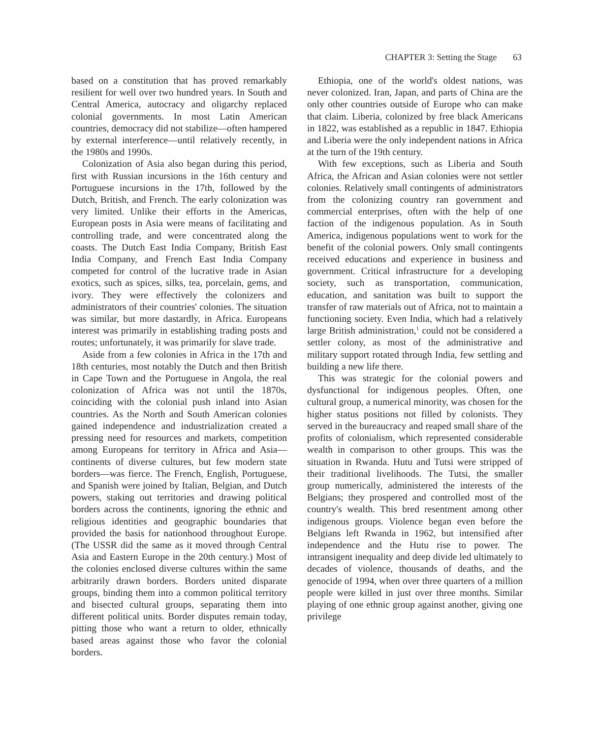CHAPTER 3: Setting the Stage 63
based on a constitution that has proved remarkably resilient for well over two hundred years. In South and Central America, autocracy and oligarchy replaced colonial governments. In most Latin American countries, democracy did not stabilize—often hampered by external interference—until relatively recently, in the 1980s and 1990s.
Colonization of Asia also began during this period, first with Russian incursions in the 16th century and Portuguese incursions in the 17th, followed by the Dutch, British, and French. The early colonization was very limited. Unlike their efforts in the Americas, European posts in Asia were means of facilitating and controlling trade, and were concentrated along the coasts. The Dutch East India Company, British East India Company, and French East India Company competed for control of the lucrative trade in Asian exotics, such as spices, silks, tea, porcelain, gems, and ivory. They were effectively the colonizers and administrators of their countries' colonies. The situation was similar, but more dastardly, in Africa. Europeans interest was primarily in establishing trading posts and routes; unfortunately, it was primarily for slave trade.
Aside from a few colonies in Africa in the 17th and 18th centuries, most notably the Dutch and then British in Cape Town and the Portuguese in Angola, the real colonization of Africa was not until the 1870s, coinciding with the colonial push inland into Asian countries. As the North and South American colonies gained independence and industrialization created a pressing need for resources and markets, competition among Europeans for territory in Africa and Asia—continents of diverse cultures, but few modern state borders—was fierce. The French, English, Portuguese, and Spanish were joined by Italian, Belgian, and Dutch powers, staking out territories and drawing political borders across the continents, ignoring the ethnic and religious identities and geographic boundaries that provided the basis for nationhood throughout Europe. (The USSR did the same as it moved through Central Asia and Eastern Europe in the 20th century.) Most of the colonies enclosed diverse cultures within the same arbitrarily drawn borders. Borders united disparate groups, binding them into a common political territory and bisected cultural groups, separating them into different political units. Border disputes remain today, pitting those who want a return to older, ethnically based areas against those who favor the colonial borders.
Ethiopia, one of the world's oldest nations, was never colonized. Iran, Japan, and parts of China are the only other countries outside of Europe who can make that claim. Liberia, colonized by free black Americans in 1822, was established as a republic in 1847. Ethiopia and Liberia were the only independent nations in Africa at the turn of the 19th century.
With few exceptions, such as Liberia and South Africa, the African and Asian colonies were not settler colonies. Relatively small contingents of administrators from the colonizing country ran government and commercial enterprises, often with the help of one faction of the indigenous population. As in South America, indigenous populations went to work for the benefit of the colonial powers. Only small contingents received educations and experience in business and government. Critical infrastructure for a developing society, such as transportation, communication, education, and sanitation was built to support the transfer of raw materials out of Africa, not to maintain a functioning society. Even India, which had a relatively large British administration,<sup>1</sup> could not be considered a settler colony, as most of the administrative and military support rotated through India, few settling and building a new life there.
This was strategic for the colonial powers and dysfunctional for indigenous peoples. Often, one cultural group, a numerical minority, was chosen for the higher status positions not filled by colonists. They served in the bureaucracy and reaped small share of the profits of colonialism, which represented considerable wealth in comparison to other groups. This was the situation in Rwanda. Hutu and Tutsi were stripped of their traditional livelihoods. The Tutsi, the smaller group numerically, administered the interests of the Belgians; they prospered and controlled most of the country's wealth. This bred resentment among other indigenous groups. Violence began even before the Belgians left Rwanda in 1962, but intensified after independence and the Hutu rise to power. The intransigent inequality and deep divide led ultimately to decades of violence, thousands of deaths, and the genocide of 1994, when over three quarters of a million people were killed in just over three months. Similar playing of one ethnic group against another, giving one privilege